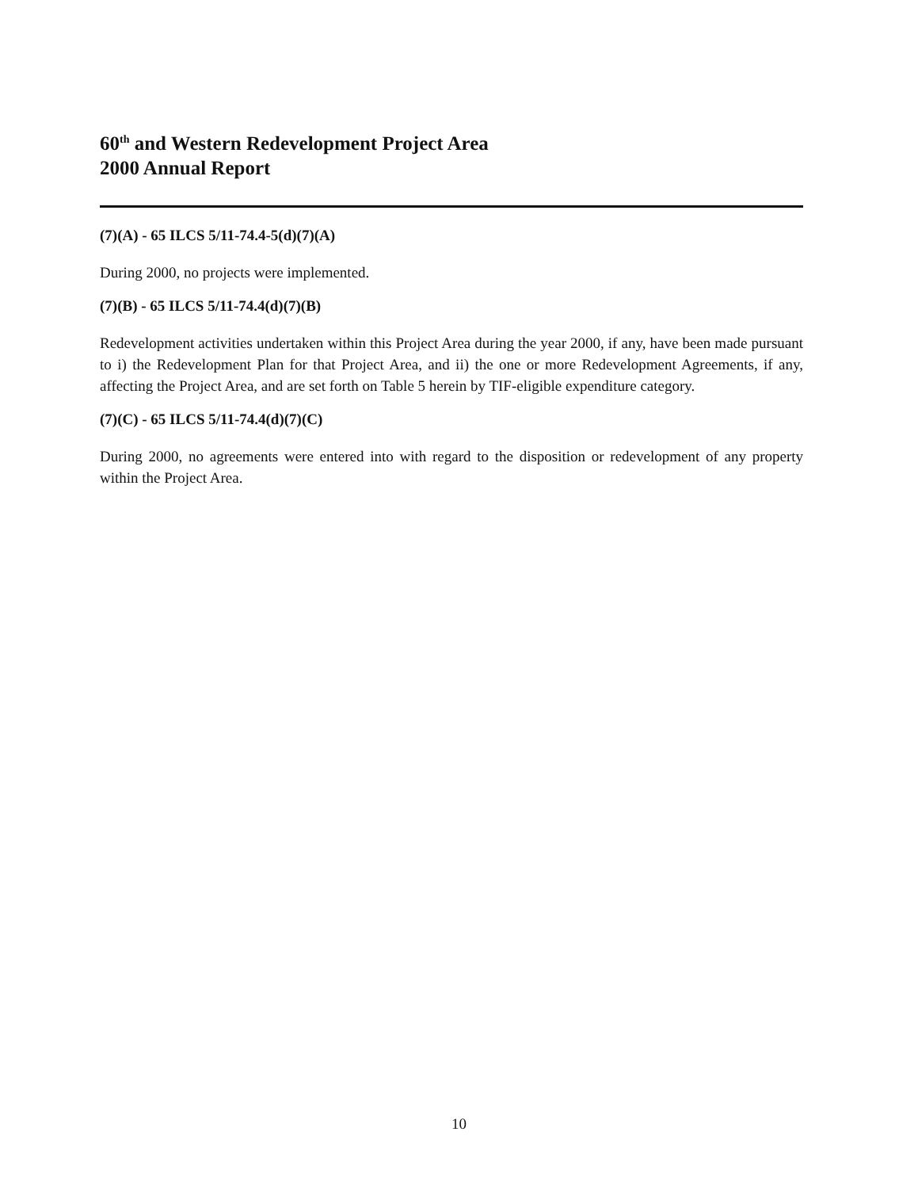60<sup>th</sup> and Western Redevelopment Project Area
2000 Annual Report
(7)(A) - 65 ILCS 5/11-74.4-5(d)(7)(A)
During 2000, no projects were implemented.
(7)(B) - 65 ILCS 5/11-74.4(d)(7)(B)
Redevelopment activities undertaken within this Project Area during the year 2000, if any, have been made pursuant to i) the Redevelopment Plan for that Project Area, and ii) the one or more Redevelopment Agreements, if any, affecting the Project Area, and are set forth on Table 5 herein by TIF-eligible expenditure category.
(7)(C) - 65 ILCS 5/11-74.4(d)(7)(C)
During 2000, no agreements were entered into with regard to the disposition or redevelopment of any property within the Project Area.
10